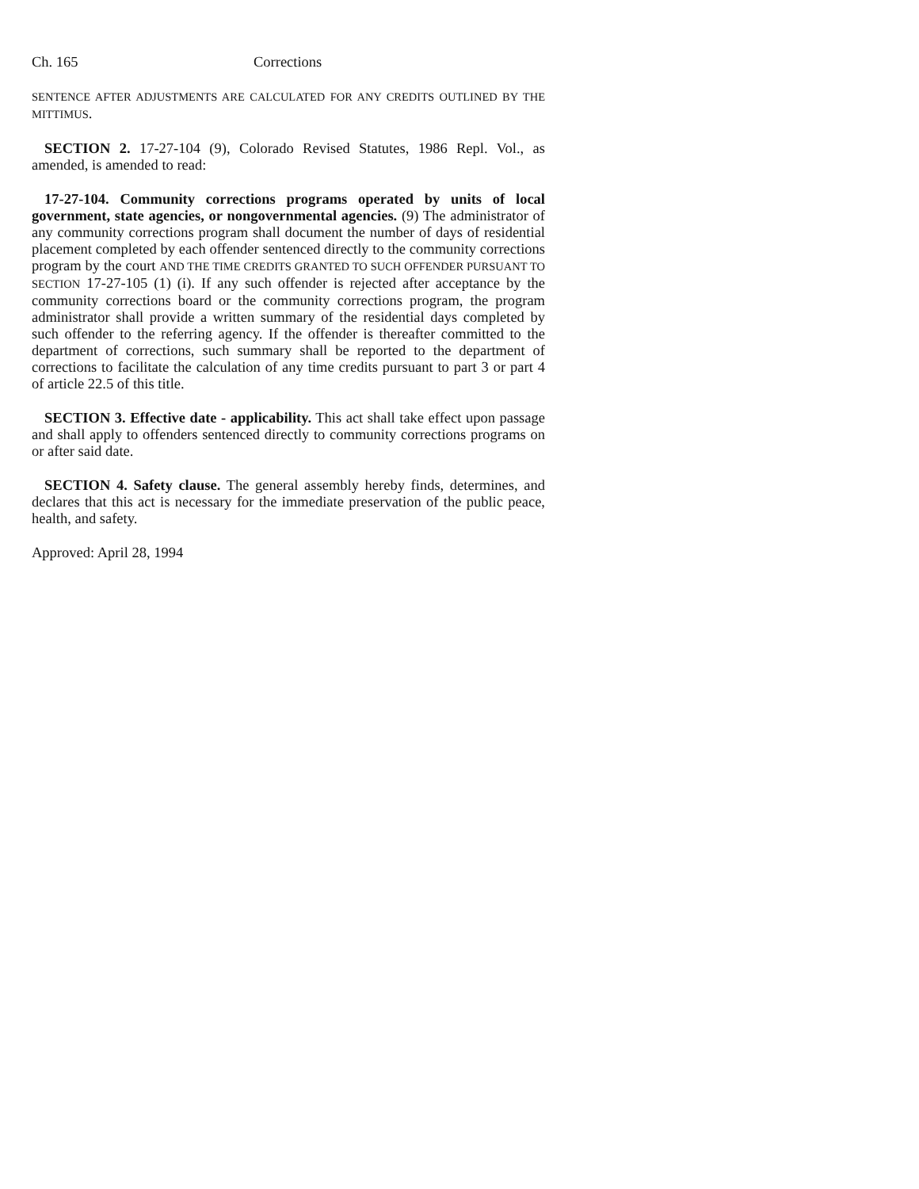Ch. 165 Corrections
SENTENCE AFTER ADJUSTMENTS ARE CALCULATED FOR ANY CREDITS OUTLINED BY THE MITTIMUS.
SECTION 2. 17-27-104 (9), Colorado Revised Statutes, 1986 Repl. Vol., as amended, is amended to read:
17-27-104. Community corrections programs operated by units of local government, state agencies, or nongovernmental agencies. (9) The administrator of any community corrections program shall document the number of days of residential placement completed by each offender sentenced directly to the community corrections program by the court AND THE TIME CREDITS GRANTED TO SUCH OFFENDER PURSUANT TO SECTION 17-27-105 (1) (i). If any such offender is rejected after acceptance by the community corrections board or the community corrections program, the program administrator shall provide a written summary of the residential days completed by such offender to the referring agency. If the offender is thereafter committed to the department of corrections, such summary shall be reported to the department of corrections to facilitate the calculation of any time credits pursuant to part 3 or part 4 of article 22.5 of this title.
SECTION 3. Effective date - applicability. This act shall take effect upon passage and shall apply to offenders sentenced directly to community corrections programs on or after said date.
SECTION 4. Safety clause. The general assembly hereby finds, determines, and declares that this act is necessary for the immediate preservation of the public peace, health, and safety.
Approved: April 28, 1994